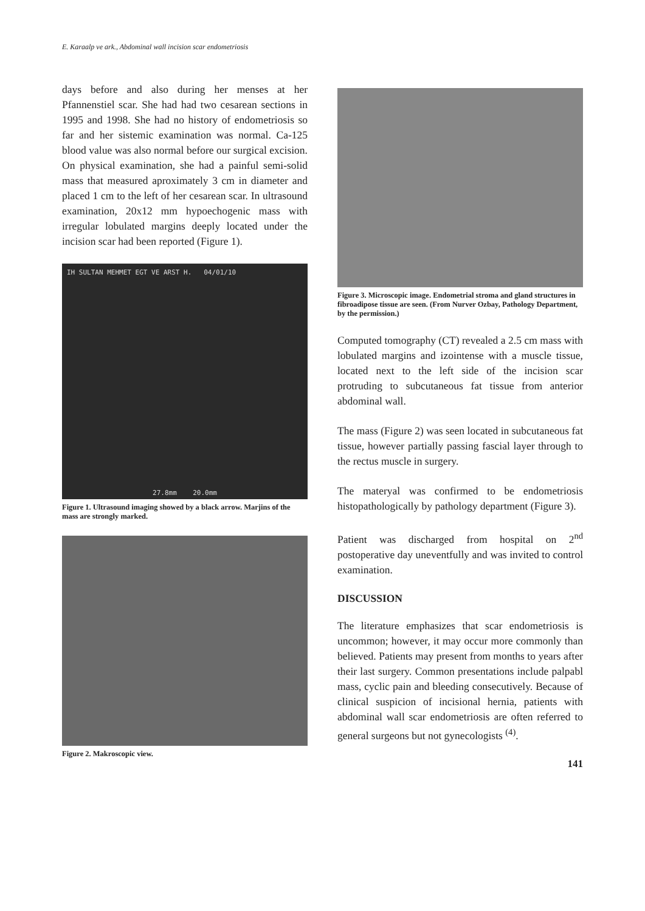E. Karaalp ve ark., Abdominal wall incision scar endometriosis
days before and also during her menses at her Pfannenstiel scar. She had had two cesarean sections in 1995 and 1998. She had no history of endometriosis so far and her sistemic examination was normal. Ca-125 blood value was also normal before our surgical excision. On physical examination, she had a painful semi-solid mass that measured aproximately 3 cm in diameter and placed 1 cm to the left of her cesarean scar. In ultrasound examination, 20x12 mm hypoechogenic mass with irregular lobulated margins deeply located under the incision scar had been reported (Figure 1).
IH SULTAN MEHMET EGT VE ARST H. 04/01/10
27.8mm 20.0mm
Figure 1. Ultrasound imaging showed by a black arrow. Marjins of the mass are strongly marked.
Figure 2. Makroscopic view.
Figure 3. Microscopic image. Endometrial stroma and gland structures in fibroadipose tissue are seen. (From Nurver Ozbay, Pathology Department, by the permission.)
Computed tomography (CT) revealed a 2.5 cm mass with lobulated margins and izointense with a muscle tissue, located next to the left side of the incision scar protruding to subcutaneous fat tissue from anterior abdominal wall.
The mass (Figure 2) was seen located in subcutaneous fat tissue, however partially passing fascial layer through to the rectus muscle in surgery.
The materyal was confirmed to be endometriosis histopathologically by pathology department (Figure 3).
Patient was discharged from hospital on 2<sup>nd</sup> postoperative day uneventfully and was invited to control examination.
DISCUSSION
The literature emphasizes that scar endometriosis is uncommon; however, it may occur more commonly than believed. Patients may present from months to years after their last surgery. Common presentations include palpabl mass, cyclic pain and bleeding consecutively. Because of clinical suspicion of incisional hernia, patients with abdominal wall scar endometriosis are often referred to general surgeons but not gynecologists <sup>(4)</sup>.
141